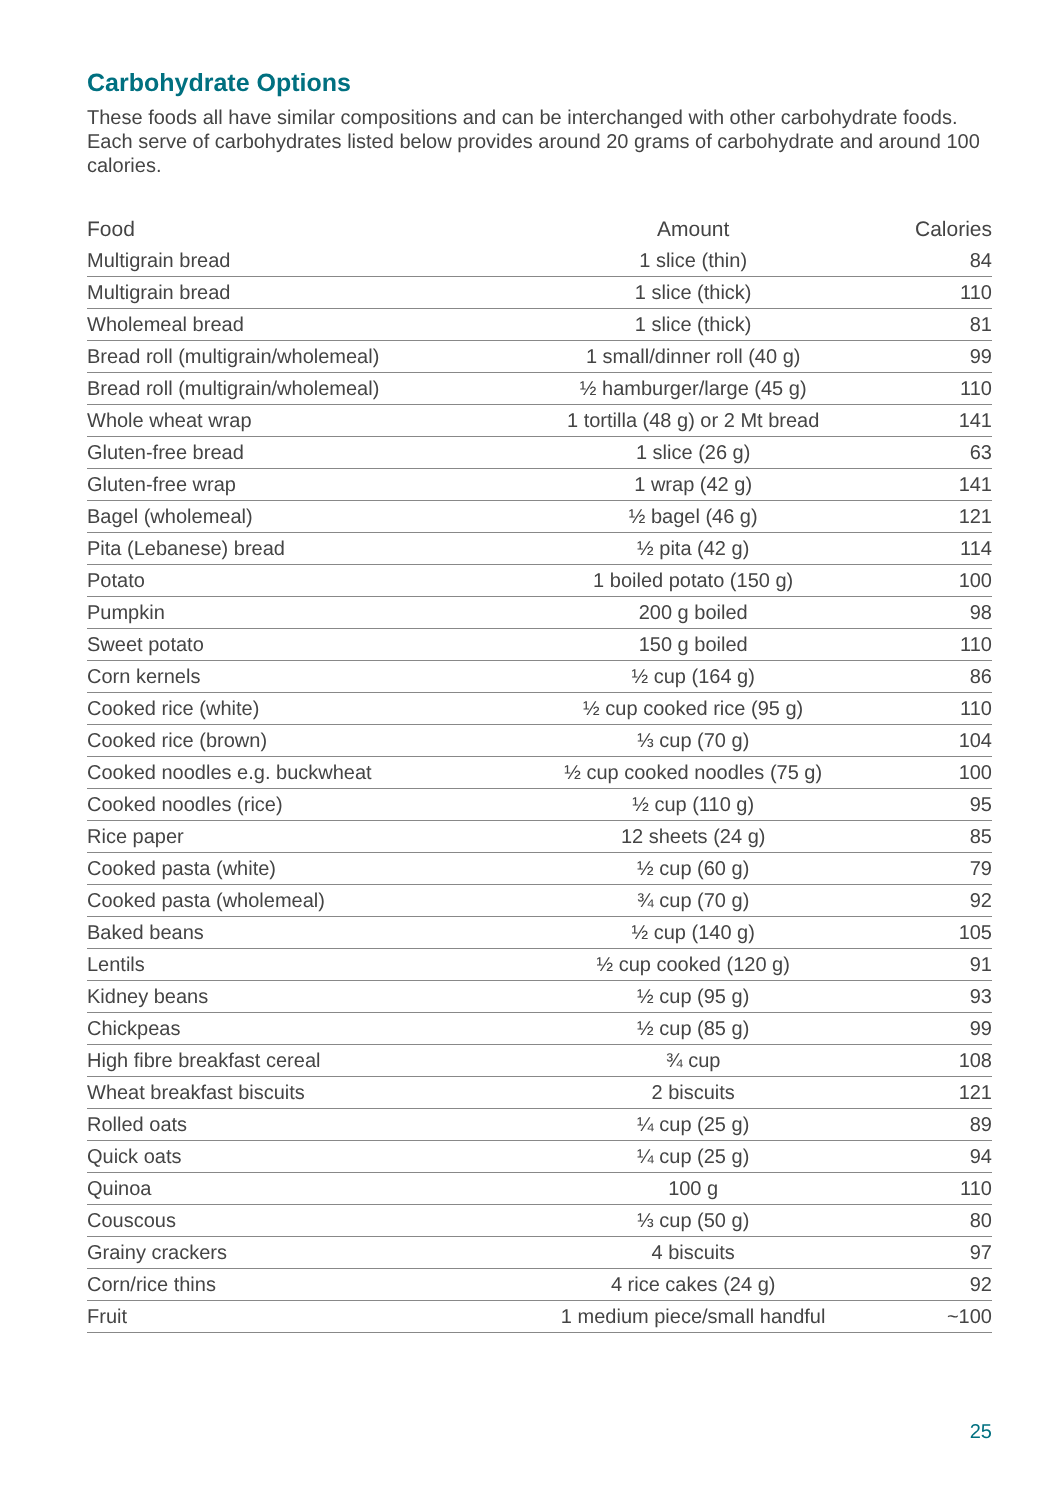Carbohydrate Options
These foods all have similar compositions and can be interchanged with other carbohydrate foods. Each serve of carbohydrates listed below provides around 20 grams of carbohydrate and around 100 calories.
| Food | Amount | Calories |
| --- | --- | --- |
| Multigrain bread | 1 slice (thin) | 84 |
| Multigrain bread | 1 slice (thick) | 110 |
| Wholemeal bread | 1 slice (thick) | 81 |
| Bread roll (multigrain/wholemeal) | 1 small/dinner roll (40 g) | 99 |
| Bread roll (multigrain/wholemeal) | ½ hamburger/large (45 g) | 110 |
| Whole wheat wrap | 1 tortilla (48 g) or 2 Mt bread | 141 |
| Gluten-free bread | 1 slice (26 g) | 63 |
| Gluten-free wrap | 1 wrap (42 g) | 141 |
| Bagel (wholemeal) | ½ bagel (46 g) | 121 |
| Pita (Lebanese) bread | ½ pita (42 g) | 114 |
| Potato | 1 boiled potato (150 g) | 100 |
| Pumpkin | 200 g boiled | 98 |
| Sweet potato | 150 g boiled | 110 |
| Corn kernels | ½ cup (164 g) | 86 |
| Cooked rice (white) | ½ cup cooked rice (95 g) | 110 |
| Cooked rice (brown) | ⅓ cup (70 g) | 104 |
| Cooked noodles e.g. buckwheat | ½ cup cooked noodles (75 g) | 100 |
| Cooked noodles (rice) | ½ cup (110 g) | 95 |
| Rice paper | 12 sheets (24 g) | 85 |
| Cooked pasta (white) | ½ cup (60 g) | 79 |
| Cooked pasta (wholemeal) | ¾ cup (70 g) | 92 |
| Baked beans | ½ cup (140 g) | 105 |
| Lentils | ½ cup cooked (120 g) | 91 |
| Kidney beans | ½ cup (95 g) | 93 |
| Chickpeas | ½ cup (85 g) | 99 |
| High fibre breakfast cereal | ¾ cup | 108 |
| Wheat breakfast biscuits | 2 biscuits | 121 |
| Rolled oats | ¼ cup (25 g) | 89 |
| Quick oats | ¼ cup (25 g) | 94 |
| Quinoa | 100 g | 110 |
| Couscous | ⅓ cup (50 g) | 80 |
| Grainy crackers | 4 biscuits | 97 |
| Corn/rice thins | 4 rice cakes (24 g) | 92 |
| Fruit | 1 medium piece/small handful | ~100 |
25